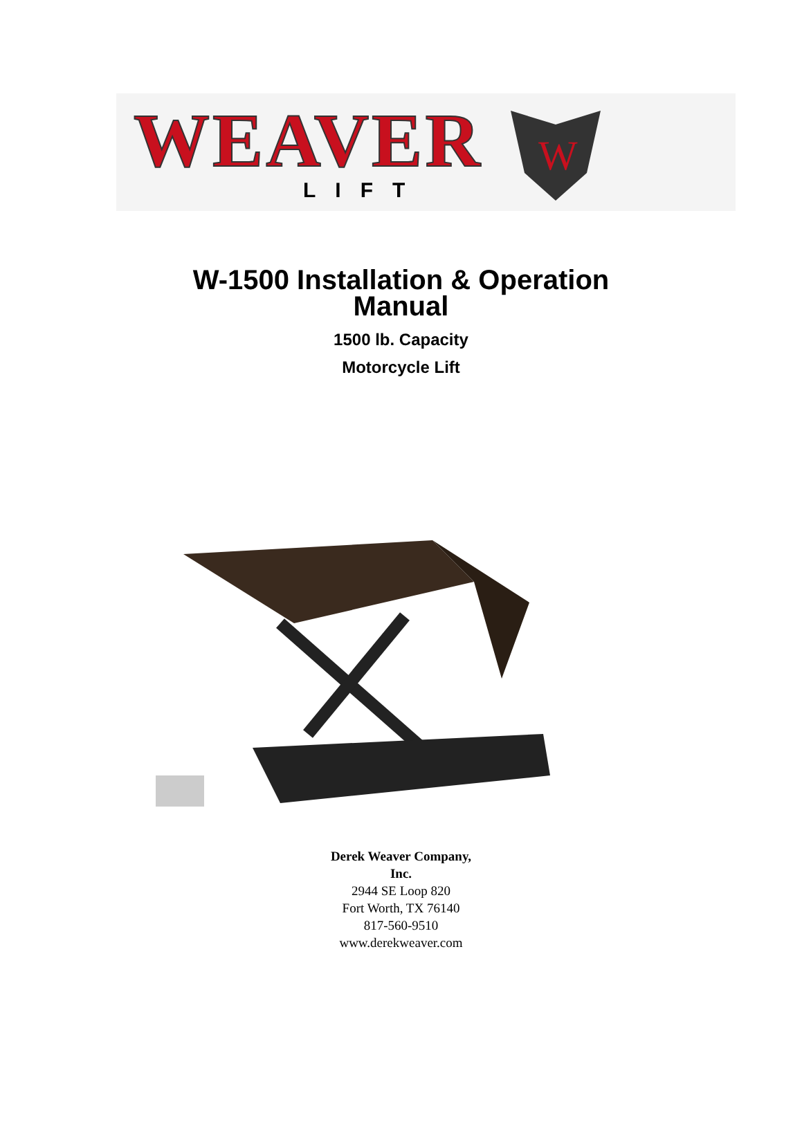WEAVER
LIFT
W
W-1500 Installation & Operation
Manual
1500 lb. Capacity
Motorcycle Lift
Derek Weaver Company,
Inc.
2944 SE Loop 820
Fort Worth, TX 76140
817-560-9510
www.derekweaver.com